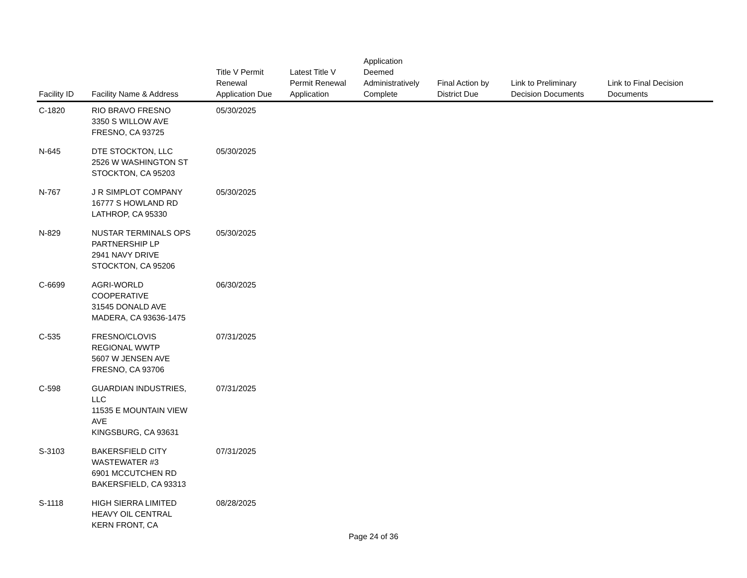| Facility ID | Facility Name & Address | Title V Permit Renewal Application Due | Latest Title V Permit Renewal Application | Application Deemed Administratively Complete | Final Action by District Due | Link to Preliminary Decision Documents | Link to Final Decision Documents |
| --- | --- | --- | --- | --- | --- | --- | --- |
| C-1820 | RIO BRAVO FRESNO 3350 S WILLOW AVE FRESNO, CA 93725 | 05/30/2025 | | | | | |
| N-645 | DTE STOCKTON, LLC 2526 W WASHINGTON ST STOCKTON, CA 95203 | 05/30/2025 | | | | | |
| N-767 | J R SIMPLOT COMPANY 16777 S HOWLAND RD LATHROP, CA 95330 | 05/30/2025 | | | | | |
| N-829 | NUSTAR TERMINALS OPS PARTNERSHIP LP 2941 NAVY DRIVE STOCKTON, CA 95206 | 05/30/2025 | | | | | |
| C-6699 | AGRI-WORLD COOPERATIVE 31545 DONALD AVE MADERA, CA 93636-1475 | 06/30/2025 | | | | | |
| C-535 | FRESNO/CLOVIS REGIONAL WWTP 5607 W JENSEN AVE FRESNO, CA 93706 | 07/31/2025 | | | | | |
| C-598 | GUARDIAN INDUSTRIES, LLC 11535 E MOUNTAIN VIEW AVE KINGSBURG, CA 93631 | 07/31/2025 | | | | | |
| S-3103 | BAKERSFIELD CITY WASTEWATER #3 6901 MCCUTCHEN RD BAKERSFIELD, CA 93313 | 07/31/2025 | | | | | |
| S-1118 | HIGH SIERRA LIMITED HEAVY OIL CENTRAL KERN FRONT, CA | 08/28/2025 | | | | | |
Page 24 of 36